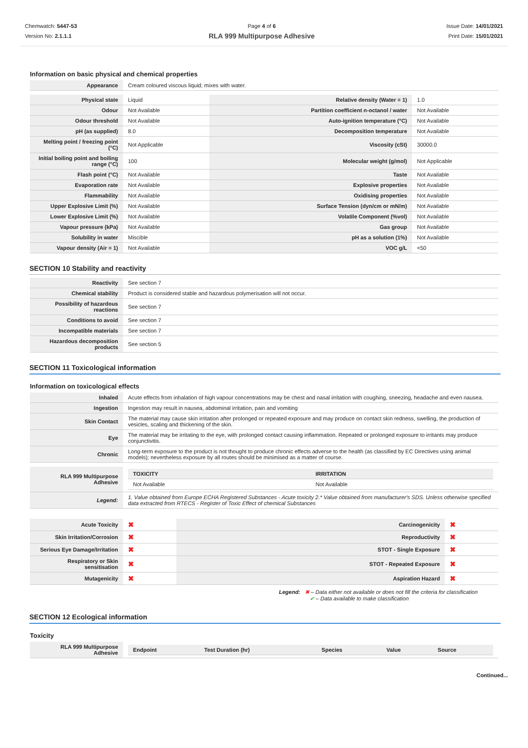Chemwatch: 5447-53
Version No: 2.1.1.1
Page 4 of 6
RLA 999 Multipurpose Adhesive
Issue Date: 14/01/2021
Print Date: 15/01/2021
Information on basic physical and chemical properties
| Appearance | Cream coloured viscous liquid; mixes with water. |
| Physical state | Liquid | Relative density (Water = 1) | 1.0 |
| Odour | Not Available | Partition coefficient n-octanol / water | Not Available |
| Odour threshold | Not Available | Auto-ignition temperature (°C) | Not Available |
| pH (as supplied) | 8.0 | Decomposition temperature | Not Available |
| Melting point / freezing point (°C) | Not Applicable | Viscosity (cSt) | 30000.0 |
| Initial boiling point and boiling range (°C) | 100 | Molecular weight (g/mol) | Not Applicable |
| Flash point (°C) | Not Available | Taste | Not Available |
| Evaporation rate | Not Available | Explosive properties | Not Available |
| Flammability | Not Available | Oxidising properties | Not Available |
| Upper Explosive Limit (%) | Not Available | Surface Tension (dyn/cm or mN/m) | Not Available |
| Lower Explosive Limit (%) | Not Available | Volatile Component (%vol) | Not Available |
| Vapour pressure (kPa) | Not Available | Gas group | Not Available |
| Solubility in water | Miscible | pH as a solution (1%) | Not Available |
| Vapour density (Air = 1) | Not Available | VOC g/L | <50 |
SECTION 10 Stability and reactivity
| Reactivity | See section 7 |
| Chemical stability | Product is considered stable and hazardous polymerisation will not occur. |
| Possibility of hazardous reactions | See section 7 |
| Conditions to avoid | See section 7 |
| Incompatible materials | See section 7 |
| Hazardous decomposition products | See section 5 |
SECTION 11 Toxicological information
Information on toxicological effects
| Inhaled | Acute effects from inhalation of high vapour concentrations may be chest and nasal irritation with coughing, sneezing, headache and even nausea. |
| Ingestion | Ingestion may result in nausea, abdominal irritation, pain and vomiting |
| Skin Contact | The material may cause skin irritation after prolonged or repeated exposure and may produce on contact skin redness, swelling, the production of vesicles, scaling and thickening of the skin. |
| Eye | The material may be irritating to the eye, with prolonged contact causing inflammation. Repeated or prolonged exposure to irritants may produce conjunctivitis. |
| Chronic | Long-term exposure to the product is not thought to produce chronic effects adverse to the health (as classified by EC Directives using animal models); nevertheless exposure by all routes should be minimised as a matter of course. |
| RLA 999 Multipurpose Adhesive | / TOXICITY / IRRITATION / / Not Available / Not Available / |
| Legend: | 1. Value obtained from Europe ECHA Registered Substances - Acute toxicity 2.* Value obtained from manufacturer's SDS. Unless otherwise specified data extracted from RTECS - Register of Toxic Effect of chemical Substances |
| Acute Toxicity | ✖ | Carcinogenicity | ✖ |
| Skin Irritation/Corrosion | ✖ | Reproductivity | ✖ |
| Serious Eye Damage/Irritation | ✖ | STOT - Single Exposure | ✖ |
| Respiratory or Skin sensitisation | ✖ | STOT - Repeated Exposure | ✖ |
| Mutagenicity | ✖ | Aspiration Hazard | ✖ |
Legend: ✖ – Data either not available or does not fill the criteria for classification
✔ – Data available to make classification
SECTION 12 Ecological information
Toxicity
| RLA 999 Multipurpose Adhesive | / Endpoint / Test Duration (hr) / Species / Value / Source / |
Continued...